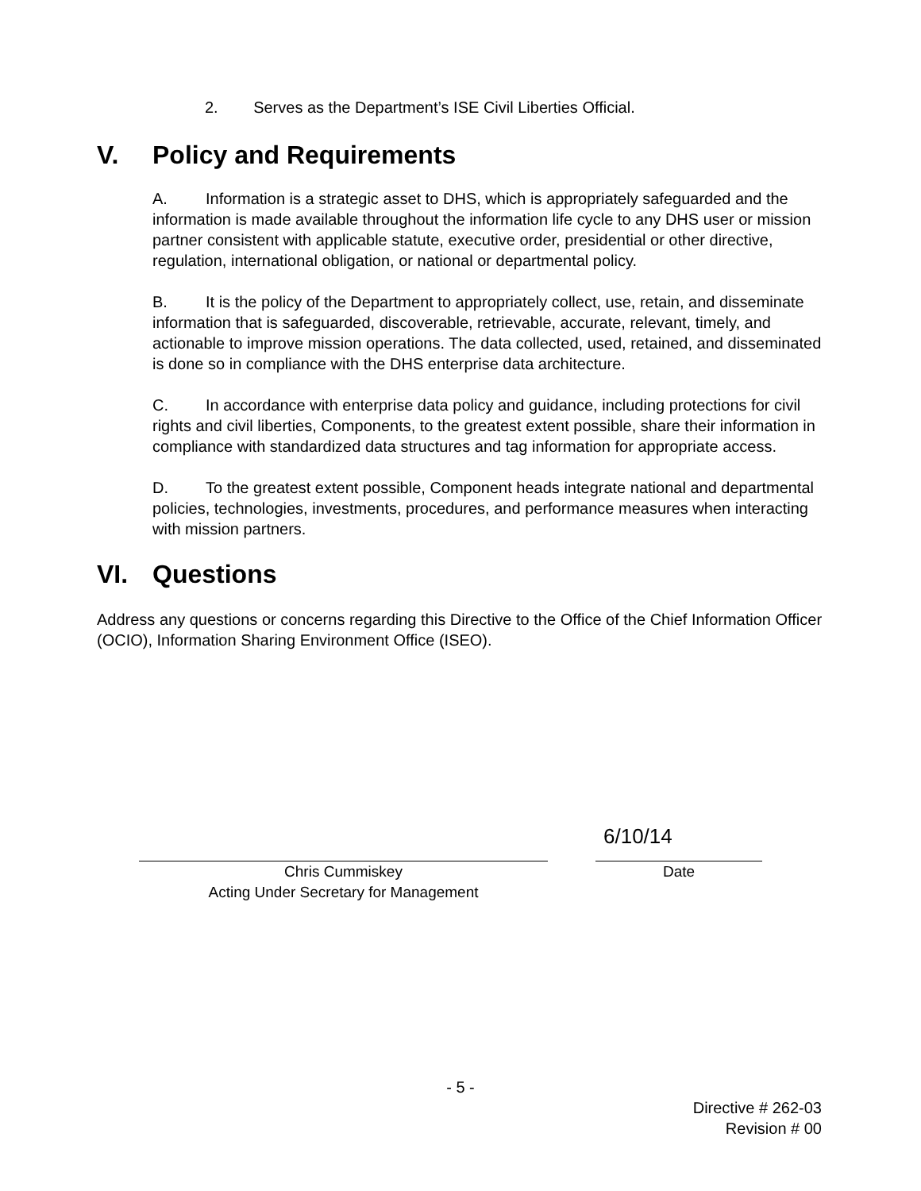2. Serves as the Department’s ISE Civil Liberties Official.
V. Policy and Requirements
A. Information is a strategic asset to DHS, which is appropriately safeguarded and the information is made available throughout the information life cycle to any DHS user or mission partner consistent with applicable statute, executive order, presidential or other directive, regulation, international obligation, or national or departmental policy.
B. It is the policy of the Department to appropriately collect, use, retain, and disseminate information that is safeguarded, discoverable, retrievable, accurate, relevant, timely, and actionable to improve mission operations. The data collected, used, retained, and disseminated is done so in compliance with the DHS enterprise data architecture.
C. In accordance with enterprise data policy and guidance, including protections for civil rights and civil liberties, Components, to the greatest extent possible, share their information in compliance with standardized data structures and tag information for appropriate access.
D. To the greatest extent possible, Component heads integrate national and departmental policies, technologies, investments, procedures, and performance measures when interacting with mission partners.
VI. Questions
Address any questions or concerns regarding this Directive to the Office of the Chief Information Officer (OCIO), Information Sharing Environment Office (ISEO).
Chris Cummiskey
Acting Under Secretary for Management
6/10/14
Date
- 5 -
Directive # 262-03
Revision # 00